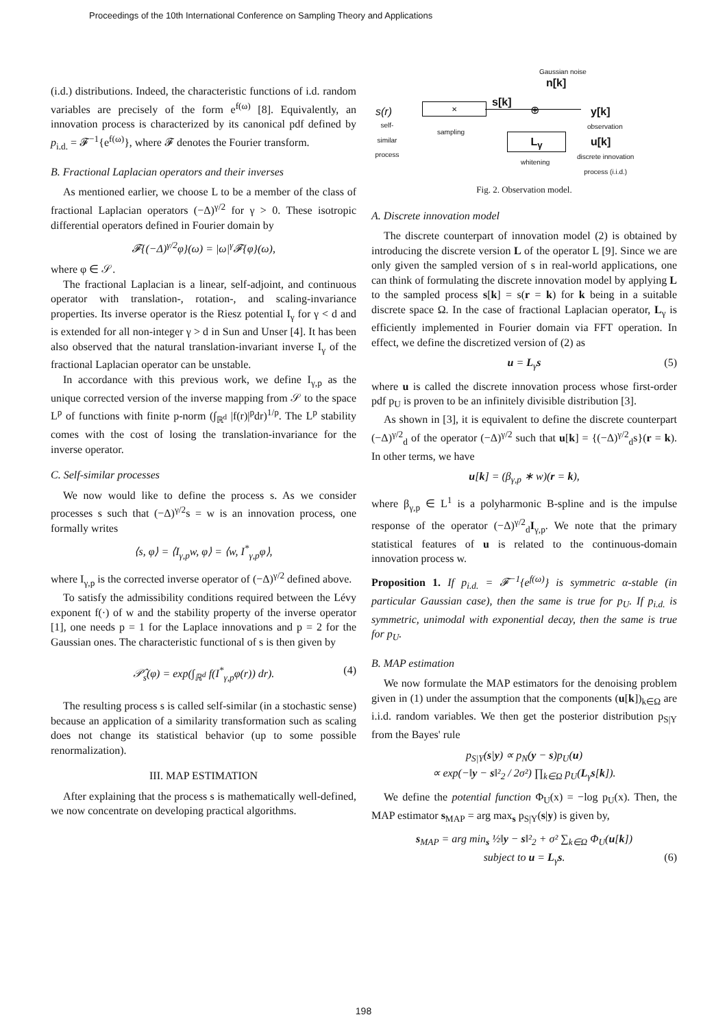Proceedings of the 10th International Conference on Sampling Theory and Applications
(i.d.) distributions. Indeed, the characteristic functions of i.d. random variables are precisely of the form e<sup>f(ω)</sup> [8]. Equivalently, an innovation process is characterized by its canonical pdf defined by p<sub>i.d.</sub> = 𝓕<sup>−1</sup>{e<sup>f(ω)</sup>}, where 𝓕 denotes the Fourier transform.
B. Fractional Laplacian operators and their inverses
As mentioned earlier, we choose L to be a member of the class of fractional Laplacian operators (−Δ)<sup>γ/2</sup> for γ > 0. These isotropic differential operators defined in Fourier domain by
𝓕{(−Δ)<sup>γ/2</sup>φ}(ω) = |ω|<sup>γ</sup>𝓕{φ}(ω),
where φ ∈ 𝒮.
The fractional Laplacian is a linear, self-adjoint, and continuous operator with translation-, rotation-, and scaling-invariance properties. Its inverse operator is the Riesz potential I<sub>γ</sub> for γ < d and is extended for all non-integer γ > d in Sun and Unser [4]. It has been also observed that the natural translation-invariant inverse I<sub>γ</sub> of the fractional Laplacian operator can be unstable.
In accordance with this previous work, we define I<sub>γ,p</sub> as the unique corrected version of the inverse mapping from 𝒮 to the space L<sup>p</sup> of functions with finite p-norm (∫<sub>ℝ<sup>d</sup></sub> |f(r)|<sup>p</sup>dr)<sup>1/p</sup>. The L<sup>p</sup> stability comes with the cost of losing the translation-invariance for the inverse operator.
C. Self-similar processes
We now would like to define the process s. As we consider processes s such that (−Δ)<sup>γ/2</sup>s = w is an innovation process, one formally writes
⟨s, φ⟩ = ⟨I<sub>γ,p</sub>w, φ⟩ = ⟨w, I<sup>*</sup><sub>γ,p</sub>φ⟩,
where I<sub>γ,p</sub> is the corrected inverse operator of (−Δ)<sup>γ/2</sup> defined above.
To satisfy the admissibility conditions required between the Lévy exponent f(·) of w and the stability property of the inverse operator [1], one needs p = 1 for the Laplace innovations and p = 2 for the Gaussian ones. The characteristic functional of s is then given by
𝒫̂<sub>s</sub>(φ) = exp(∫<sub>ℝ<sup>d</sup></sub> f(I<sup>*</sup><sub>γ,p</sub>φ(r)) dr). (4)
The resulting process s is called self-similar (in a stochastic sense) because an application of a similarity transformation such as scaling does not change its statistical behavior (up to some possible renormalization).
III. MAP ESTIMATION
After explaining that the process s is mathematically well-defined, we now concentrate on developing practical algorithms.
Gaussian noise
n[k]
s(r)
self-similar process
✕
sampling
s[k]
⊕ y[k]
observation
L<sub>γ</sub>
whitening
u[k]
discrete innovation
process (i.i.d.)
Fig. 2. Observation model.
A. Discrete innovation model
The discrete counterpart of innovation model (2) is obtained by introducing the discrete version L of the operator L [9]. Since we are only given the sampled version of s in real-world applications, one can think of formulating the discrete innovation model by applying L to the sampled process s[k] = s(r = k) for k being in a suitable discrete space Ω. In the case of fractional Laplacian operator, L<sub>γ</sub> is efficiently implemented in Fourier domain via FFT operation. In effect, we define the discretized version of (2) as
u = L<sub>γ</sub>s (5)
where u is called the discrete innovation process whose first-order pdf p<sub>U</sub> is proven to be an infinitely divisible distribution [3].
As shown in [3], it is equivalent to define the discrete counterpart (−Δ)<sup>γ/2</sup><sub>d</sub> of the operator (−Δ)<sup>γ/2</sup> such that u[k] = {(−Δ)<sup>γ/2</sup><sub>d</sub>s}(r = k). In other terms, we have
u[k] = (β<sub>γ,p</sub> ∗ w)(r = k),
where β<sub>γ,p</sub> ∈ L<sup>1</sup> is a polyharmonic B-spline and is the impulse response of the operator (−Δ)<sup>γ/2</sup><sub>d</sub>I<sub>γ,p</sub>. We note that the primary statistical features of u is related to the continuous-domain innovation process w.
Proposition 1. If p<sub>i.d.</sub> = 𝓕<sup>−1</sup>{e<sup>f(ω)</sup>} is symmetric α-stable (in particular Gaussian case), then the same is true for p<sub>U</sub>. If p<sub>i.d.</sub> is symmetric, unimodal with exponential decay, then the same is true for p<sub>U</sub>.
B. MAP estimation
We now formulate the MAP estimators for the denoising problem given in (1) under the assumption that the components (u[k])<sub>k∈Ω</sub> are i.i.d. random variables. We then get the posterior distribution p<sub>S|Y</sub> from the Bayes' rule
p<sub>S|Y</sub>(s|y) ∝ p<sub>N</sub>(y − s)p<sub>U</sub>(u)
∝ exp(−‖y − s‖²<sub>2</sub> / 2σ²) ∏<sub>k∈Ω</sub> p<sub>U</sub>(L<sub>γ</sub>s[k]).
We define the potential function Φ<sub>U</sub>(x) = −log p<sub>U</sub>(x). Then, the MAP estimator s<sub>MAP</sub> = arg max<sub>s</sub> p<sub>S|Y</sub>(s|y) is given by,
s<sub>MAP</sub> = arg min<sub>s</sub> ½‖y − s‖²<sub>2</sub> + σ² ∑<sub>k∈Ω</sub> Φ<sub>U</sub>(u[k])
subject to u = L<sub>γ</sub>s. (6)
198